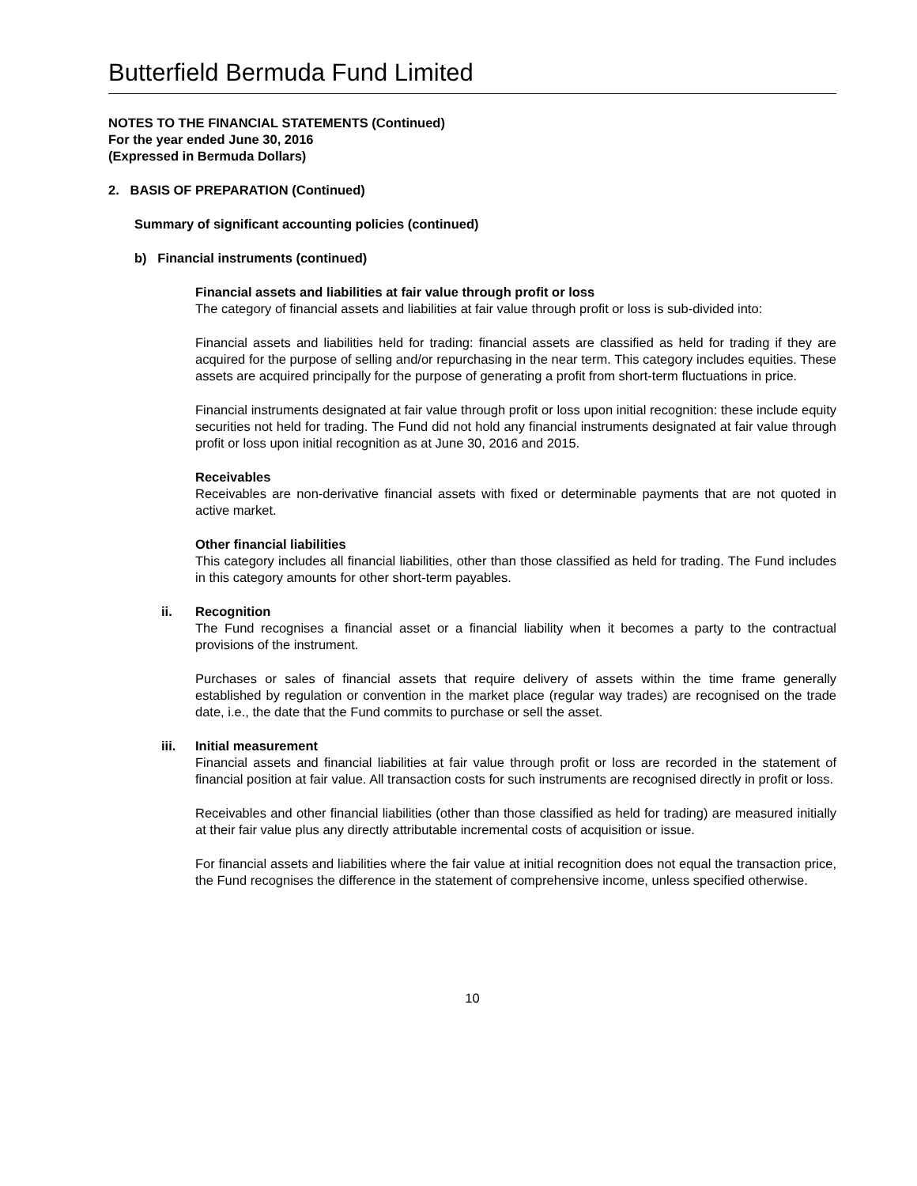Butterfield Bermuda Fund Limited
NOTES TO THE FINANCIAL STATEMENTS (Continued)
For the year ended June 30, 2016
(Expressed in Bermuda Dollars)
2. BASIS OF PREPARATION (Continued)
Summary of significant accounting policies (continued)
b) Financial instruments (continued)
Financial assets and liabilities at fair value through profit or loss
The category of financial assets and liabilities at fair value through profit or loss is sub-divided into:
Financial assets and liabilities held for trading: financial assets are classified as held for trading if they are acquired for the purpose of selling and/or repurchasing in the near term. This category includes equities. These assets are acquired principally for the purpose of generating a profit from short-term fluctuations in price.
Financial instruments designated at fair value through profit or loss upon initial recognition: these include equity securities not held for trading. The Fund did not hold any financial instruments designated at fair value through profit or loss upon initial recognition as at June 30, 2016 and 2015.
Receivables
Receivables are non-derivative financial assets with fixed or determinable payments that are not quoted in active market.
Other financial liabilities
This category includes all financial liabilities, other than those classified as held for trading. The Fund includes in this category amounts for other short-term payables.
ii. Recognition
The Fund recognises a financial asset or a financial liability when it becomes a party to the contractual provisions of the instrument.
Purchases or sales of financial assets that require delivery of assets within the time frame generally established by regulation or convention in the market place (regular way trades) are recognised on the trade date, i.e., the date that the Fund commits to purchase or sell the asset.
iii. Initial measurement
Financial assets and financial liabilities at fair value through profit or loss are recorded in the statement of financial position at fair value. All transaction costs for such instruments are recognised directly in profit or loss.
Receivables and other financial liabilities (other than those classified as held for trading) are measured initially at their fair value plus any directly attributable incremental costs of acquisition or issue.
For financial assets and liabilities where the fair value at initial recognition does not equal the transaction price, the Fund recognises the difference in the statement of comprehensive income, unless specified otherwise.
10